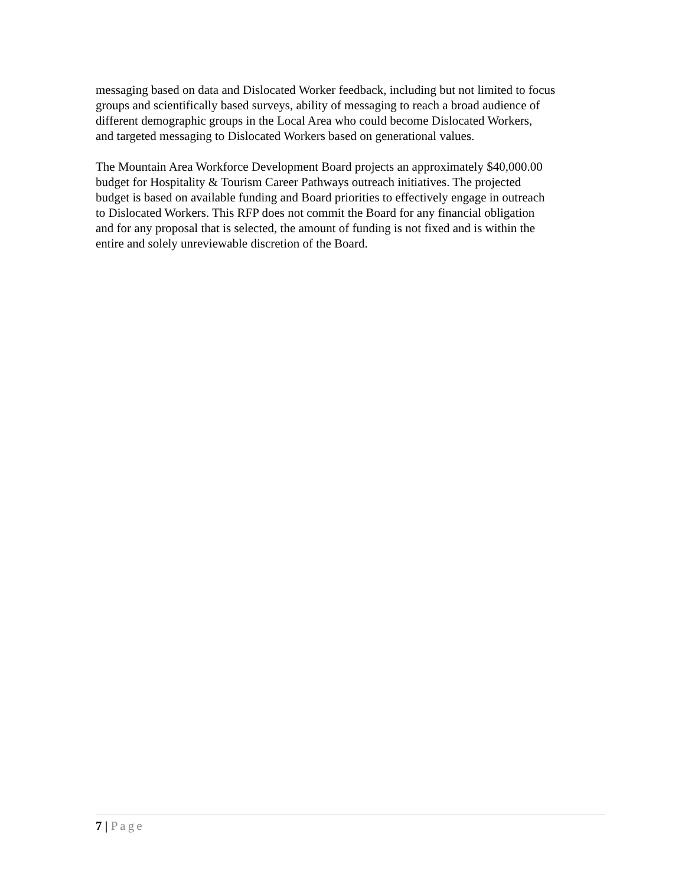messaging based on data and Dislocated Worker feedback, including but not limited to focus groups and scientifically based surveys, ability of messaging to reach a broad audience of different demographic groups in the Local Area who could become Dislocated Workers, and targeted messaging to Dislocated Workers based on generational values.
The Mountain Area Workforce Development Board projects an approximately $40,000.00 budget for Hospitality & Tourism Career Pathways outreach initiatives. The projected budget is based on available funding and Board priorities to effectively engage in outreach to Dislocated Workers. This RFP does not commit the Board for any financial obligation and for any proposal that is selected, the amount of funding is not fixed and is within the entire and solely unreviewable discretion of the Board.
7 | Page